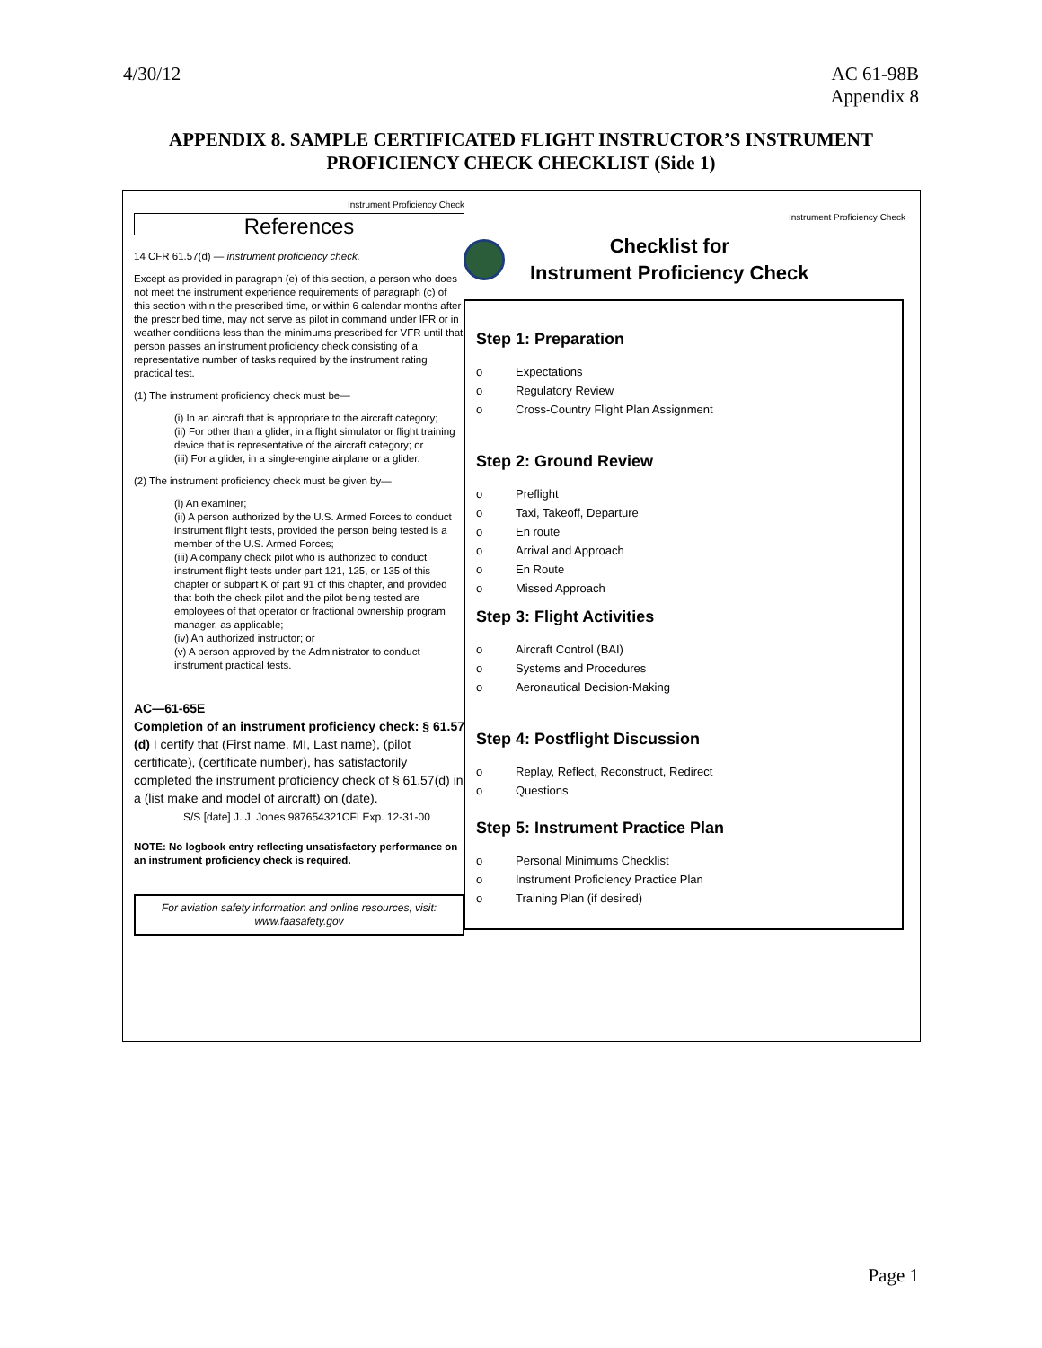4/30/12 AC 61-98B
Appendix 8
APPENDIX 8. SAMPLE CERTIFICATED FLIGHT INSTRUCTOR’S INSTRUMENT PROFICIENCY CHECK CHECKLIST (Side 1)
Instrument Proficiency Check
References
14 CFR 61.57(d) — instrument proficiency check.
Except as provided in paragraph (e) of this section, a person who does not meet the instrument experience requirements of paragraph (c) of this section within the prescribed time, or within 6 calendar months after the prescribed time, may not serve as pilot in command under IFR or in weather conditions less than the minimums prescribed for VFR until that person passes an instrument proficiency check consisting of a representative number of tasks required by the instrument rating practical test.
(1) The instrument proficiency check must be—
(i) In an aircraft that is appropriate to the aircraft category;
(ii) For other than a glider, in a flight simulator or flight training device that is representative of the aircraft category; or
(iii) For a glider, in a single-engine airplane or a glider.
(2) The instrument proficiency check must be given by—
(i) An examiner;
(ii) A person authorized by the U.S. Armed Forces to conduct instrument flight tests, provided the person being tested is a member of the U.S. Armed Forces;
(iii) A company check pilot who is authorized to conduct instrument flight tests under part 121, 125, or 135 of this chapter or subpart K of part 91 of this chapter, and provided that both the check pilot and the pilot being tested are employees of that operator or fractional ownership program manager, as applicable;
(iv) An authorized instructor; or
(v) A person approved by the Administrator to conduct instrument practical tests.
AC—61-65E
Completion of an instrument proficiency check: § 61.57
(d) I certify that (First name, MI, Last name), (pilot certificate), (certificate number), has satisfactorily completed the instrument proficiency check of § 61.57(d) in a (list make and model of aircraft) on (date).
S/S [date] J. J. Jones 987654321CFI Exp. 12-31-00
NOTE: No logbook entry reflecting unsatisfactory performance on an instrument proficiency check is required.
For aviation safety information and online resources, visit:
www.faasafety.gov
Instrument Proficiency Check
Checklist for
Instrument Proficiency Check
Step 1: Preparation
o Expectations
o Regulatory Review
o Cross-Country Flight Plan Assignment
Step 2: Ground Review
o Preflight
o Taxi, Takeoff, Departure
o En route
o Arrival and Approach
o En Route
o Missed Approach
Step 3: Flight Activities
o Aircraft Control (BAI)
o Systems and Procedures
o Aeronautical Decision-Making
Step 4: Postflight Discussion
o Replay, Reflect, Reconstruct, Redirect
o Questions
Step 5: Instrument Practice Plan
o Personal Minimums Checklist
o Instrument Proficiency Practice Plan
o Training Plan (if desired)
Page 1